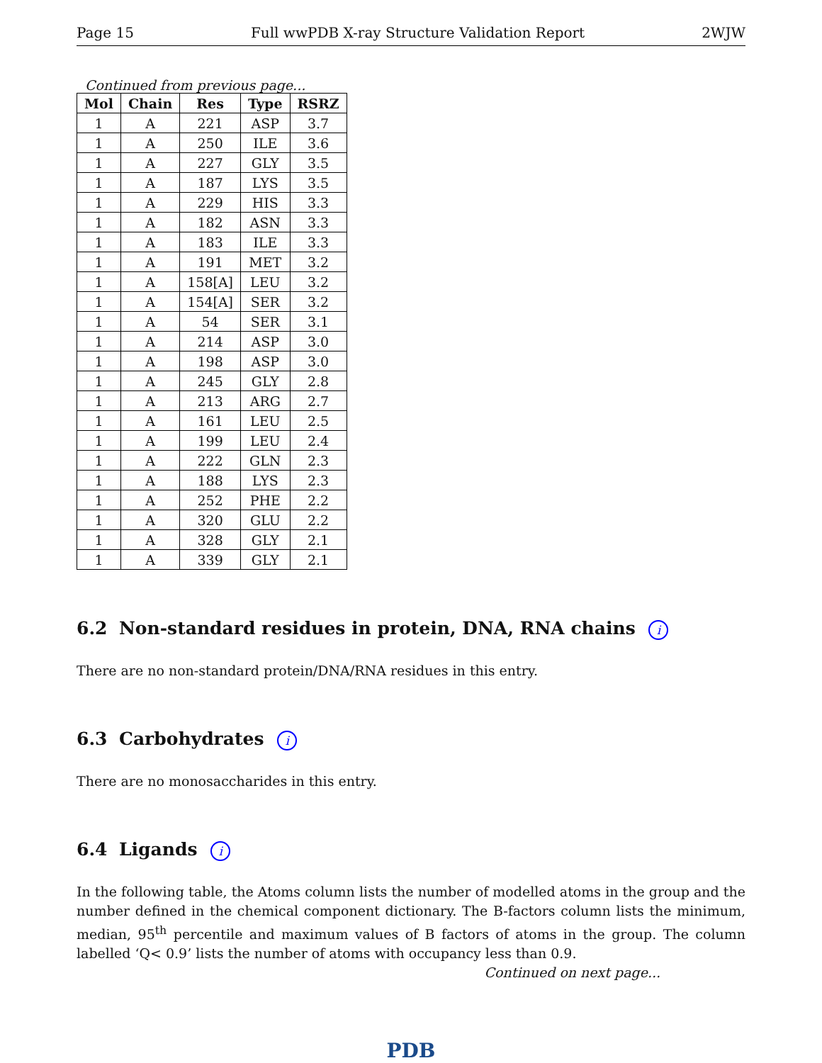Page 15 Full wwPDB X-ray Structure Validation Report 2WJW
Continued from previous page...
| Mol | Chain | Res | Type | RSRZ |
| --- | --- | --- | --- | --- |
| 1 | A | 221 | ASP | 3.7 |
| 1 | A | 250 | ILE | 3.6 |
| 1 | A | 227 | GLY | 3.5 |
| 1 | A | 187 | LYS | 3.5 |
| 1 | A | 229 | HIS | 3.3 |
| 1 | A | 182 | ASN | 3.3 |
| 1 | A | 183 | ILE | 3.3 |
| 1 | A | 191 | MET | 3.2 |
| 1 | A | 158[A] | LEU | 3.2 |
| 1 | A | 154[A] | SER | 3.2 |
| 1 | A | 54 | SER | 3.1 |
| 1 | A | 214 | ASP | 3.0 |
| 1 | A | 198 | ASP | 3.0 |
| 1 | A | 245 | GLY | 2.8 |
| 1 | A | 213 | ARG | 2.7 |
| 1 | A | 161 | LEU | 2.5 |
| 1 | A | 199 | LEU | 2.4 |
| 1 | A | 222 | GLN | 2.3 |
| 1 | A | 188 | LYS | 2.3 |
| 1 | A | 252 | PHE | 2.2 |
| 1 | A | 320 | GLU | 2.2 |
| 1 | A | 328 | GLY | 2.1 |
| 1 | A | 339 | GLY | 2.1 |
6.2 Non-standard residues in protein, DNA, RNA chains i
There are no non-standard protein/DNA/RNA residues in this entry.
6.3 Carbohydrates i
There are no monosaccharides in this entry.
6.4 Ligands i
In the following table, the Atoms column lists the number of modelled atoms in the group and the number defined in the chemical component dictionary. The B-factors column lists the minimum, median, 95<sup>th</sup> percentile and maximum values of B factors of atoms in the group. The column labelled ‘Q< 0.9’ lists the number of atoms with occupancy less than 0.9.
Continued on next page...
PDB